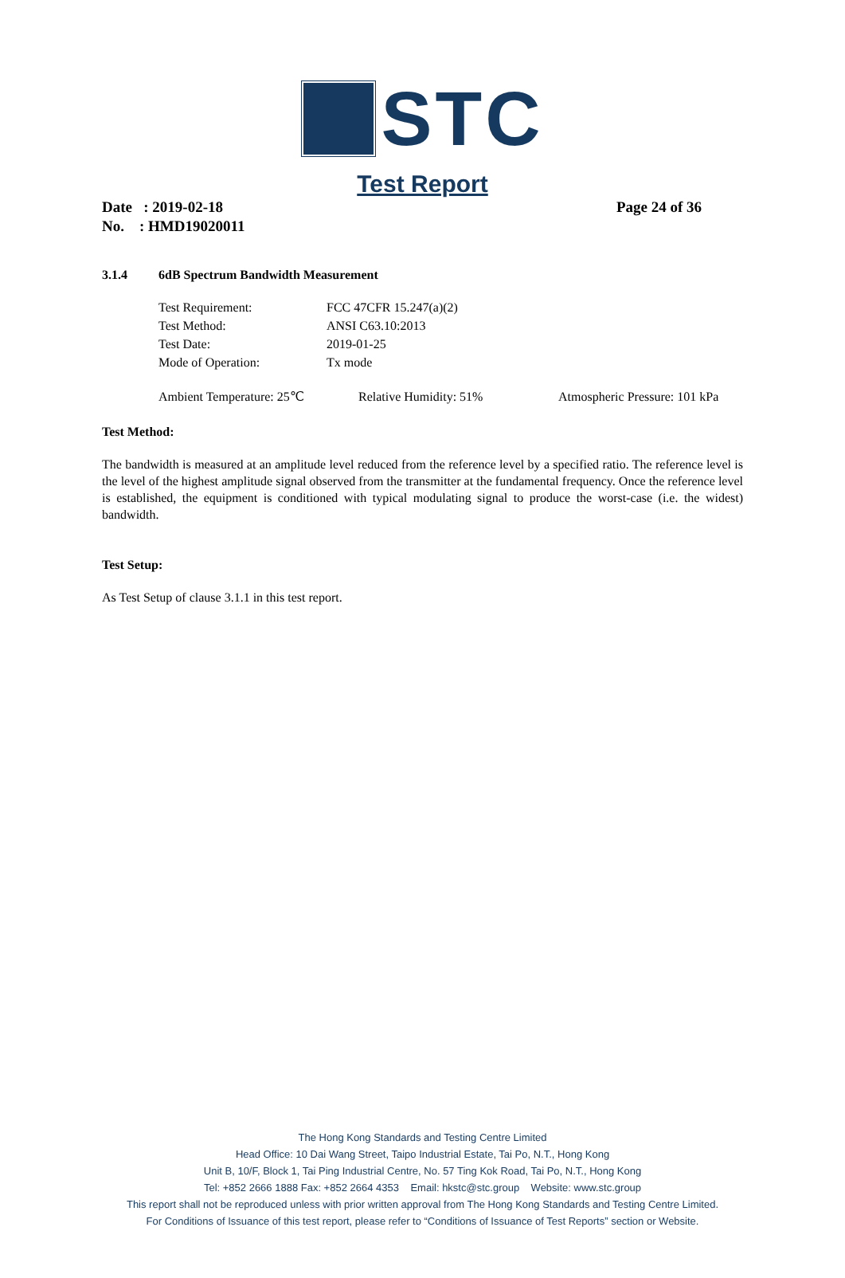STC
Test Report
Date : 2019-02-18
Page 24 of 36
No. : HMD19020011
3.1.4 6dB Spectrum Bandwidth Measurement
| Test Requirement: | FCC 47CFR 15.247(a)(2) |
| Test Method: | ANSI C63.10:2013 |
| Test Date: | 2019-01-25 |
| Mode of Operation: | Tx mode |
| Ambient Temperature: 25℃ | Relative Humidity: 51% | Atmospheric Pressure: 101 kPa |
Test Method:
The bandwidth is measured at an amplitude level reduced from the reference level by a specified ratio. The reference level is the level of the highest amplitude signal observed from the transmitter at the fundamental frequency. Once the reference level is established, the equipment is conditioned with typical modulating signal to produce the worst-case (i.e. the widest) bandwidth.
Test Setup:
As Test Setup of clause 3.1.1 in this test report.
The Hong Kong Standards and Testing Centre Limited
Head Office: 10 Dai Wang Street, Taipo Industrial Estate, Tai Po, N.T., Hong Kong
Unit B, 10/F, Block 1, Tai Ping Industrial Centre, No. 57 Ting Kok Road, Tai Po, N.T., Hong Kong
Tel: +852 2666 1888 Fax: +852 2664 4353 Email: hkstc@stc.group Website: www.stc.group
This report shall not be reproduced unless with prior written approval from The Hong Kong Standards and Testing Centre Limited.
For Conditions of Issuance of this test report, please refer to “Conditions of Issuance of Test Reports” section or Website.